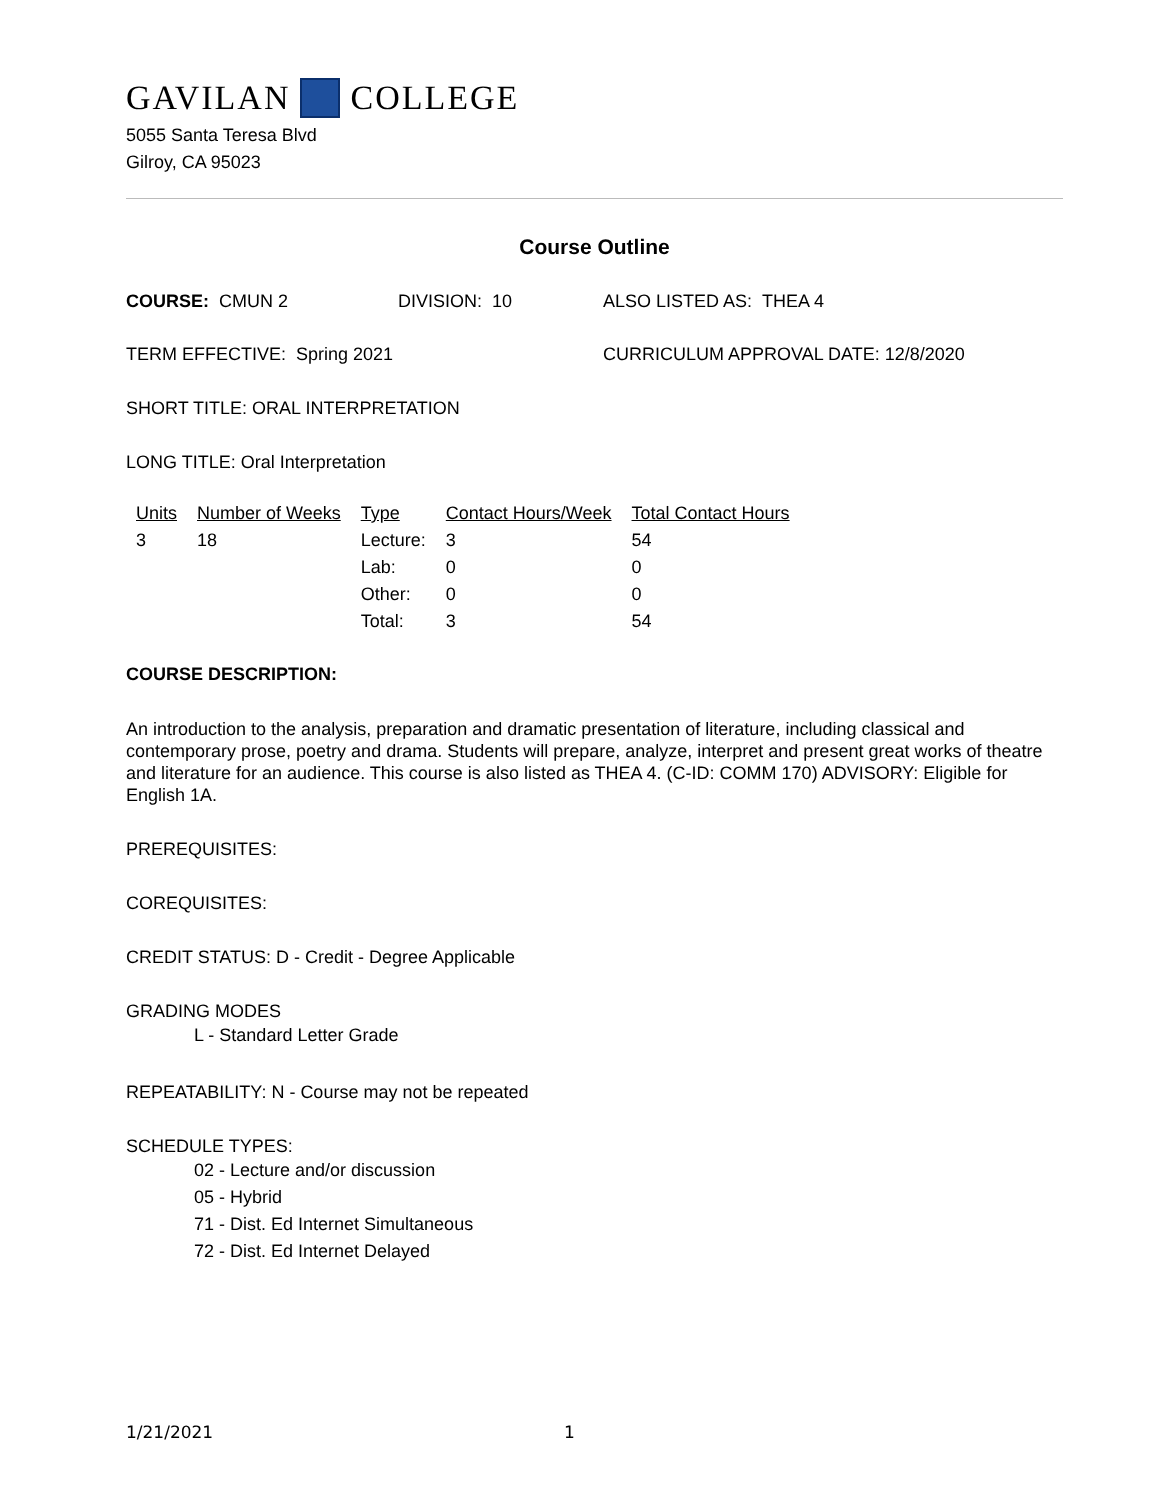GAVILAN COLLEGE
5055 Santa Teresa Blvd
Gilroy, CA 95023
Course Outline
COURSE: CMUN 2 DIVISION: 10 ALSO LISTED AS: THEA 4
TERM EFFECTIVE: Spring 2021 CURRICULUM APPROVAL DATE: 12/8/2020
SHORT TITLE: ORAL INTERPRETATION
LONG TITLE: Oral Interpretation
| Units | Number of Weeks | Type | Contact Hours/Week | Total Contact Hours |
| 3 | 18 | Lecture: | 3 | 54 |
| | | Lab: | 0 | 0 |
| | | Other: | 0 | 0 |
| | | Total: | 3 | 54 |
COURSE DESCRIPTION:
An introduction to the analysis, preparation and dramatic presentation of literature, including classical and contemporary prose, poetry and drama. Students will prepare, analyze, interpret and present great works of theatre and literature for an audience. This course is also listed as THEA 4. (C-ID: COMM 170) ADVISORY: Eligible for English 1A.
PREREQUISITES:
COREQUISITES:
CREDIT STATUS: D - Credit - Degree Applicable
GRADING MODES
L - Standard Letter Grade
REPEATABILITY: N - Course may not be repeated
SCHEDULE TYPES:
02 - Lecture and/or discussion
05 - Hybrid
71 - Dist. Ed Internet Simultaneous
72 - Dist. Ed Internet Delayed
1/21/2021 1